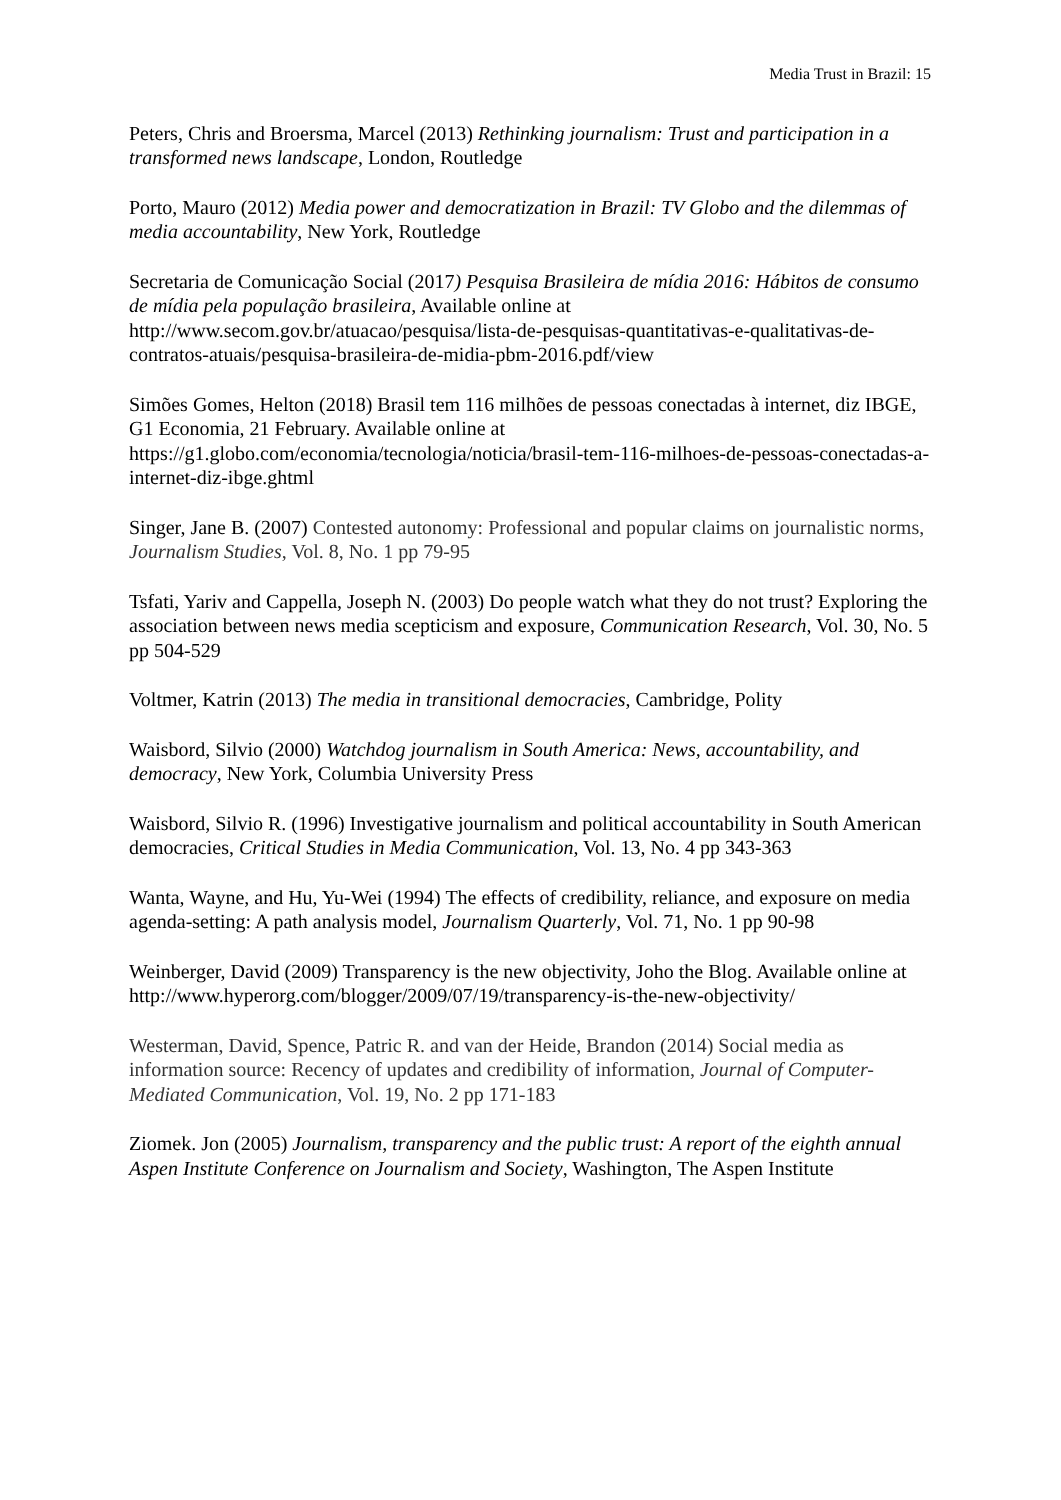Media Trust in Brazil: 15
Peters, Chris and Broersma, Marcel (2013) Rethinking journalism: Trust and participation in a transformed news landscape, London, Routledge
Porto, Mauro (2012) Media power and democratization in Brazil: TV Globo and the dilemmas of media accountability, New York, Routledge
Secretaria de Comunicação Social (2017) Pesquisa Brasileira de mídia 2016: Hábitos de consumo de mídia pela população brasileira, Available online at http://www.secom.gov.br/atuacao/pesquisa/lista-de-pesquisas-quantitativas-e-qualitativas-de-contratos-atuais/pesquisa-brasileira-de-midia-pbm-2016.pdf/view
Simões Gomes, Helton (2018) Brasil tem 116 milhões de pessoas conectadas à internet, diz IBGE, G1 Economia, 21 February. Available online at https://g1.globo.com/economia/tecnologia/noticia/brasil-tem-116-milhoes-de-pessoas-conectadas-a-internet-diz-ibge.ghtml
Singer, Jane B. (2007) Contested autonomy: Professional and popular claims on journalistic norms, Journalism Studies, Vol. 8, No. 1 pp 79-95
Tsfati, Yariv and Cappella, Joseph N. (2003) Do people watch what they do not trust? Exploring the association between news media scepticism and exposure, Communication Research, Vol. 30, No. 5 pp 504-529
Voltmer, Katrin (2013) The media in transitional democracies, Cambridge, Polity
Waisbord, Silvio (2000) Watchdog journalism in South America: News, accountability, and democracy, New York, Columbia University Press
Waisbord, Silvio R. (1996) Investigative journalism and political accountability in South American democracies, Critical Studies in Media Communication, Vol. 13, No. 4 pp 343-363
Wanta, Wayne, and Hu, Yu-Wei (1994) The effects of credibility, reliance, and exposure on media agenda-setting: A path analysis model, Journalism Quarterly, Vol. 71, No. 1 pp 90-98
Weinberger, David (2009) Transparency is the new objectivity, Joho the Blog. Available online at http://www.hyperorg.com/blogger/2009/07/19/transparency-is-the-new-objectivity/
Westerman, David, Spence, Patric R. and van der Heide, Brandon (2014) Social media as information source: Recency of updates and credibility of information, Journal of Computer-Mediated Communication, Vol. 19, No. 2 pp 171-183
Ziomek. Jon (2005) Journalism, transparency and the public trust: A report of the eighth annual Aspen Institute Conference on Journalism and Society, Washington, The Aspen Institute